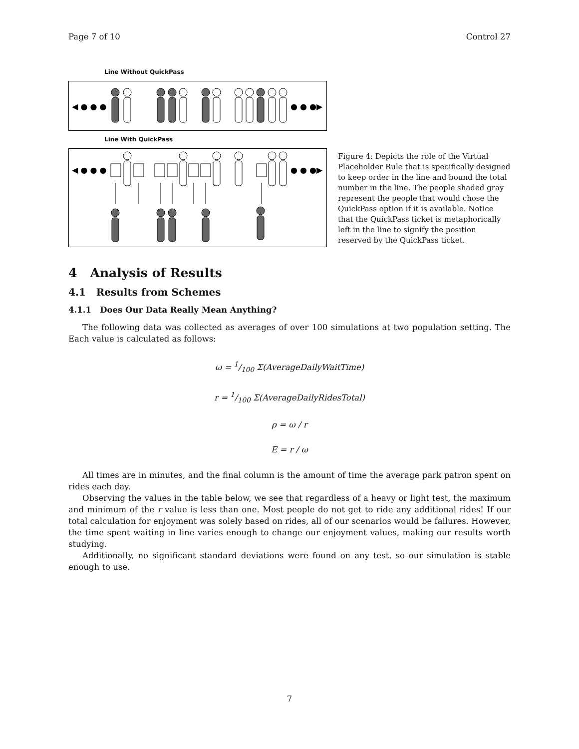Page 7 of 10 Control 27
Line Without QuickPass
◀ ● ● ●
● ● ●▶
Line With QuickPass
◀ ● ● ●
● ● ●▶
Figure 4: Depicts the role of the Virtual Placeholder Rule that is specifically designed to keep order in the line and bound the total number in the line. The people shaded gray represent the people that would chose the QuickPass option if it is available. Notice that the QuickPass ticket is metaphorically left in the line to signify the position reserved by the QuickPass ticket.
4 Analysis of Results
4.1 Results from Schemes
4.1.1 Does Our Data Really Mean Anything?
The following data was collected as averages of over 100 simulations at two population setting. The Each value is calculated as follows:
ω = 1/100 Σ(AverageDailyWaitTime)
r = 1/100 Σ(AverageDailyRidesTotal)
ρ = ω / r
E = r / ω
All times are in minutes, and the final column is the amount of time the average park patron spent on rides each day.
Observing the values in the table below, we see that regardless of a heavy or light test, the maximum and minimum of the r value is less than one. Most people do not get to ride any additional rides! If our total calculation for enjoyment was solely based on rides, all of our scenarios would be failures. However, the time spent waiting in line varies enough to change our enjoyment values, making our results worth studying.
Additionally, no significant standard deviations were found on any test, so our simulation is stable enough to use.
7